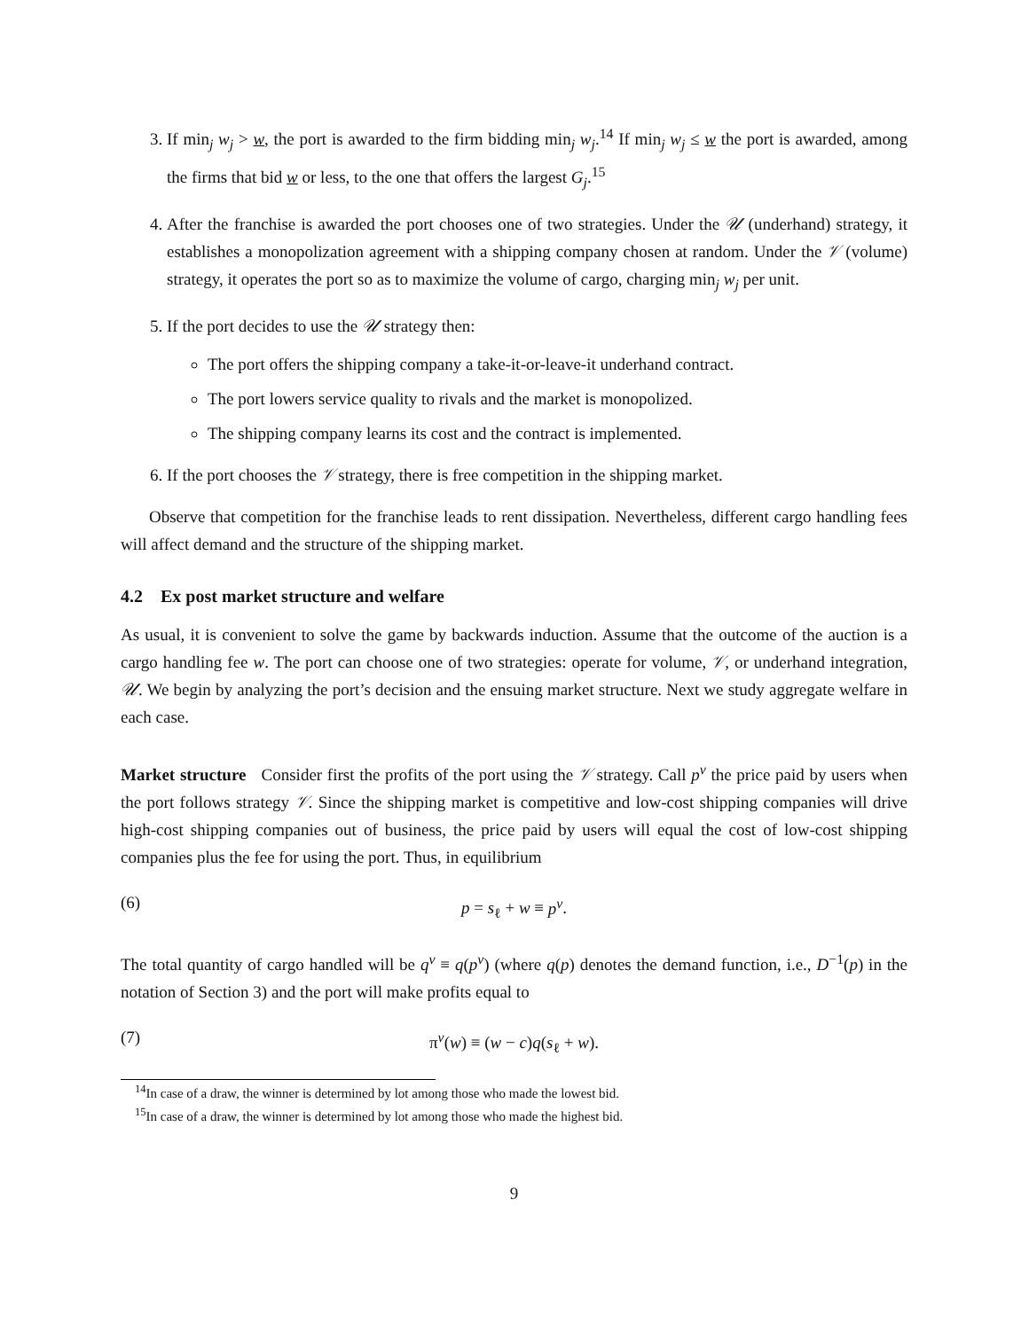3. If min<sub>j</sub> w<sub>j</sub> > w, the port is awarded to the firm bidding min<sub>j</sub> w<sub>j</sub>.<sup>14</sup> If min<sub>j</sub> w<sub>j</sub> ≤ w the port is awarded, among the firms that bid w or less, to the one that offers the largest G<sub>j</sub>.<sup>15</sup>
4. After the franchise is awarded the port chooses one of two strategies. Under the 𝒰 (underhand) strategy, it establishes a monopolization agreement with a shipping company chosen at random. Under the 𝒱 (volume) strategy, it operates the port so as to maximize the volume of cargo, charging min<sub>j</sub> w<sub>j</sub> per unit.
5. If the port decides to use the 𝒰 strategy then:
The port offers the shipping company a take-it-or-leave-it underhand contract.
The port lowers service quality to rivals and the market is monopolized.
The shipping company learns its cost and the contract is implemented.
6. If the port chooses the 𝒱 strategy, there is free competition in the shipping market.
Observe that competition for the franchise leads to rent dissipation. Nevertheless, different cargo handling fees will affect demand and the structure of the shipping market.
4.2 Ex post market structure and welfare
As usual, it is convenient to solve the game by backwards induction. Assume that the outcome of the auction is a cargo handling fee w. The port can choose one of two strategies: operate for volume, 𝒱, or underhand integration, 𝒰. We begin by analyzing the port’s decision and the ensuing market structure. Next we study aggregate welfare in each case.
Market structure Consider first the profits of the port using the 𝒱 strategy. Call p<sup>v</sup> the price paid by users when the port follows strategy 𝒱. Since the shipping market is competitive and low-cost shipping companies will drive high-cost shipping companies out of business, the price paid by users will equal the cost of low-cost shipping companies plus the fee for using the port. Thus, in equilibrium
(6) p = s<sub>ℓ</sub> + w ≡ p<sup>v</sup>.
The total quantity of cargo handled will be q<sup>v</sup> ≡ q(p<sup>v</sup>) (where q(p) denotes the demand function, i.e., D<sup>−1</sup>(p) in the notation of Section 3) and the port will make profits equal to
(7) π<sup>v</sup>(w) ≡ (w − c)q(s<sub>ℓ</sub> + w).
<sup>14</sup> In case of a draw, the winner is determined by lot among those who made the lowest bid.
<sup>15</sup> In case of a draw, the winner is determined by lot among those who made the highest bid.
9